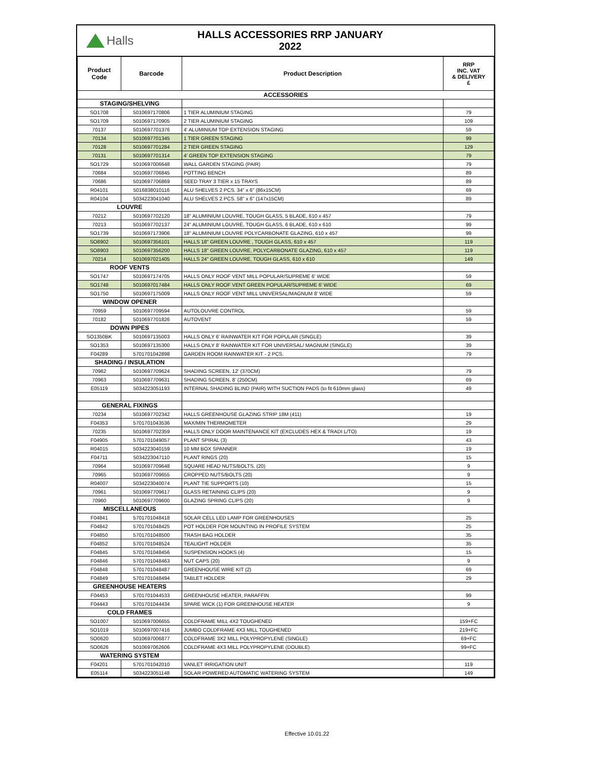Halls
HALLS ACCESSORIES RRP JANUARY 2022
| Product Code | Barcode | Product Description | RRP INC. VAT & DELIVERY £ |
| --- | --- | --- | --- |
| ACCESSORIES | | | |
| STAGING/SHELVING | | | |
| SO1708 | 5010697170806 | 1 TIER ALUMINIUM STAGING | 79 |
| SO1709 | 5010697170905 | 2 TIER ALUMINIUM STAGING | 109 |
| 70137 | 5010697701376 | 4' ALUMINIUM TOP EXTENSION STAGING | 59 |
| 70134 | 5010697701345 | 1 TIER GREEN STAGING | 99 |
| 70128 | 5010697701284 | 2 TIER GREEN STAGING | 129 |
| 70131 | 5010697701314 | 4' GREEN TOP EXTENSION STAGING | 79 |
| SO1729 | 5010697006648 | WALL GARDEN STAGING (PAIR) | 79 |
| 70684 | 5010697706845 | POTTING BENCH | 89 |
| 70686 | 5010697706869 | SEED TRAY 3 TIER x 15 TRAYS | 89 |
| R04101 | 5016838010116 | ALU SHELVES 2 PCS. 34" x 6" (86x15CM) | 69 |
| R04104 | 5034223041040 | ALU SHELVES 2 PCS. 58" x 6" (147x15CM) | 89 |
| LOUVRE | | | |
| 70212 | 5010697702120 | 18" ALUMINIUM LOUVRE, TOUGH GLASS, 5 BLADE, 610 x 457 | 79 |
| 70213 | 5010697702137 | 24" ALUMINIUM LOUVRE, TOUGH GLASS, 6 BLADE, 610 x 610 | 99 |
| SO1739 | 5010697173906 | 18" ALUMINIUM LOUVRE POLYCARBONATE GLAZING, 610 x 457 | 99 |
| SO8902 | 5010697356101 | HALLS 18" GREEN LOUVRE , TOUGH GLASS, 610 x 457 | 119 |
| SO8903 | 5010697356200 | HALLS 18" GREEN LOUVRE, POLYCARBONATE GLAZING, 610 x 457 | 119 |
| 70214 | 5010697021405 | HALLS 24" GREEN LOUVRE, TOUGH GLASS, 610 x 610 | 149 |
| ROOF VENTS | | | |
| SO1747 | 5010697174705 | HALLS ONLY ROOF VENT MILL POPULAR/SUPREME 6' WIDE | 59 |
| SO1748 | 5010697017484 | HALLS ONLY ROOF VENT GREEN POPULAR/SUPREME 6' WIDE | 69 |
| SO1750 | 5010697175009 | HALLS ONLY ROOF VENT MILL UNIVERSAL/MAGNUM 8' WIDE | 59 |
| WINDOW OPENER | | | |
| 70959 | 5010697709594 | AUTOLOUVRE CONTROL | 59 |
| 70182 | 5010697701826 | AUTOVENT | 59 |
| DOWN PIPES | | | |
| SO1350BK | 5010697135003 | HALLS ONLY 6' RAINWATER KIT FOR POPULAR (SINGLE) | 39 |
| SO1353 | 5010697135300 | HALLS ONLY 8' RAINWATER KIT FOR UNIVERSAL/ MAGNUM (SINGLE) | 39 |
| F04289 | 5701701042898 | GARDEN ROOM RAINWATER KIT - 2 PCS. | 79 |
| SHADING / INSULATION | | | |
| 70962 | 5010697709624 | SHADING SCREEN, 12' (370CM) | 79 |
| 70963 | 5010697709631 | SHADING SCREEN, 8' (250CM) | 69 |
| E05119 | 5034223051193 | INTERNAL SHADING BLIND (PAIR) WITH SUCTION PADS (to fit 610mm glass) | 49 |
| GENERAL FIXINGS | | | |
| 70234 | 5010697702342 | HALLS GREENHOUSE GLAZING STRIP 18M (411) | 19 |
| F04353 | 5701701043536 | MAX/MIN THERMOMETER | 29 |
| 70235 | 5010697702359 | HALLS ONLY DOOR MAINTENANCE KIT (EXCLUDES HEX & TRADI L/TO) | 19 |
| F04905 | 5701701049057 | PLANT SPIRAL (3) | 43 |
| R04015 | 5034223040159 | 10 MM BOX SPANNER | 19 |
| F04711 | 5034223047110 | PLANT RINGS (20) | 15 |
| 70964 | 5010697709648 | SQUARE HEAD NUTS/BOLTS, (20) | 9 |
| 70965 | 5010697709655 | CROPPED NUTS/BOLTS (20) | 9 |
| R04007 | 5034223040074 | PLANT TIE SUPPORTS (10) | 15 |
| 70961 | 5010697709617 | GLASS RETAINING CLIPS (20) | 9 |
| 70960 | 5010697709600 | GLAZING SPRING CLIPS (20) | 9 |
| MISCELLANEOUS | | | |
| F04841 | 5701701048418 | SOLAR CELL LED LAMP FOR GREENHOUSES | 25 |
| F04842 | 5701701048425 | POT HOLDER FOR MOUNTING IN PROFILE SYSTEM | 25 |
| F04850 | 5701701048500 | TRASH BAG HOLDER | 35 |
| F04852 | 5701701048524 | TEALIGHT HOLDER | 35 |
| F04845 | 5701701048456 | SUSPENSION HOOKS (4) | 15 |
| F04846 | 5701701048463 | NUT CAPS (20) | 9 |
| F04848 | 5701701048487 | GREENHOUSE WIRE KIT (2) | 69 |
| F04849 | 5701701048494 | TABLET HOLDER | 29 |
| GREENHOUSE HEATERS | | | |
| F04453 | 5701701044533 | GREENHOUSE HEATER, PARAFFIN | 99 |
| F04443 | 5701701044434 | SPARE WICK (1) FOR GREENHOUSE HEATER | 9 |
| COLD FRAMES | | | |
| SO1007 | 5010697006655 | COLDFRAME MILL 4X2 TOUGHENED | 159+FC |
| SO1019 | 5010697007416 | JUMBO COLDFRAME 4X3 MILL TOUGHENED | 219+FC |
| SO0620 | 5010697006877 | COLDFRAME 3X2 MILL POLYPROPYLENE (SINGLE) | 69+FC |
| SO0626 | 5010697062606 | COLDFRAME 4X3 MILL POLYPROPYLENE (DOUBLE) | 99+FC |
| WATERING SYSTEM | | | |
| F04201 | 5701701042010 | VANLET IRRIGATION UNIT | 119 |
| E05114 | 5034223051148 | SOLAR POWERED AUTOMATIC WATERING SYSTEM | 149 |
Effective 10.01.22